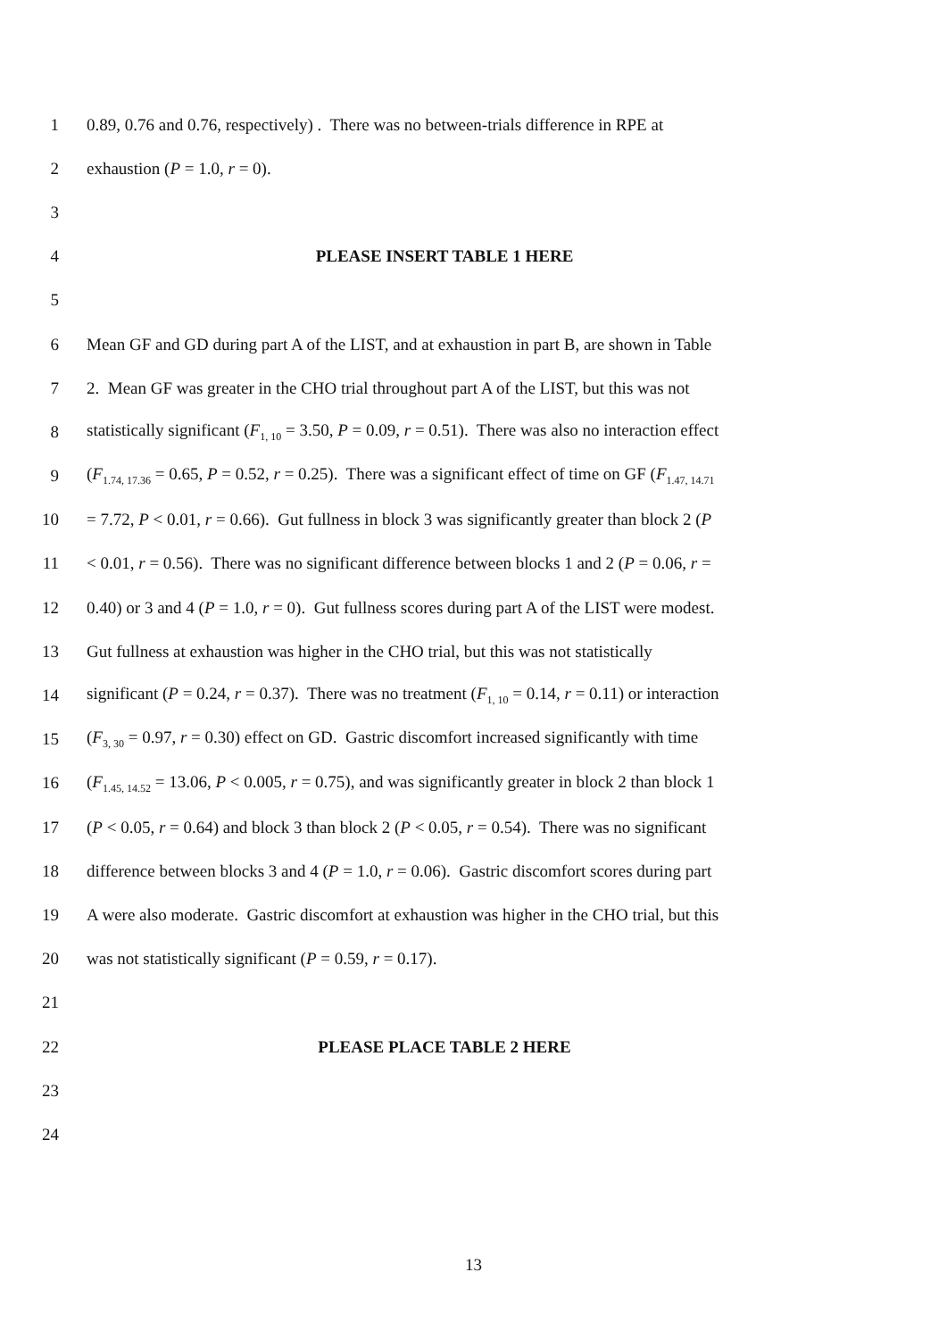1 0.89, 0.76 and 0.76, respectively) . There was no between-trials difference in RPE at
2 exhaustion (P = 1.0, r = 0).
3
4 PLEASE INSERT TABLE 1 HERE
5
6 Mean GF and GD during part A of the LIST, and at exhaustion in part B, are shown in Table
7 2. Mean GF was greater in the CHO trial throughout part A of the LIST, but this was not
8 statistically significant (F<sub>1, 10</sub> = 3.50, P = 0.09, r = 0.51). There was also no interaction effect
9 (F<sub>1.74, 17.36</sub> = 0.65, P = 0.52, r = 0.25). There was a significant effect of time on GF (F<sub>1.47, 14.71</sub>
10 = 7.72, P < 0.01, r = 0.66). Gut fullness in block 3 was significantly greater than block 2 (P
11 < 0.01, r = 0.56). There was no significant difference between blocks 1 and 2 (P = 0.06, r =
12 0.40) or 3 and 4 (P = 1.0, r = 0). Gut fullness scores during part A of the LIST were modest.
13 Gut fullness at exhaustion was higher in the CHO trial, but this was not statistically
14 significant (P = 0.24, r = 0.37). There was no treatment (F<sub>1, 10</sub> = 0.14, r = 0.11) or interaction
15 (F<sub>3, 30</sub> = 0.97, r = 0.30) effect on GD. Gastric discomfort increased significantly with time
16 (F<sub>1.45, 14.52</sub> = 13.06, P < 0.005, r = 0.75), and was significantly greater in block 2 than block 1
17 (P < 0.05, r = 0.64) and block 3 than block 2 (P < 0.05, r = 0.54). There was no significant
18 difference between blocks 3 and 4 (P = 1.0, r = 0.06). Gastric discomfort scores during part
19 A were also moderate. Gastric discomfort at exhaustion was higher in the CHO trial, but this
20 was not statistically significant (P = 0.59, r = 0.17).
21
22 PLEASE PLACE TABLE 2 HERE
23
24
13